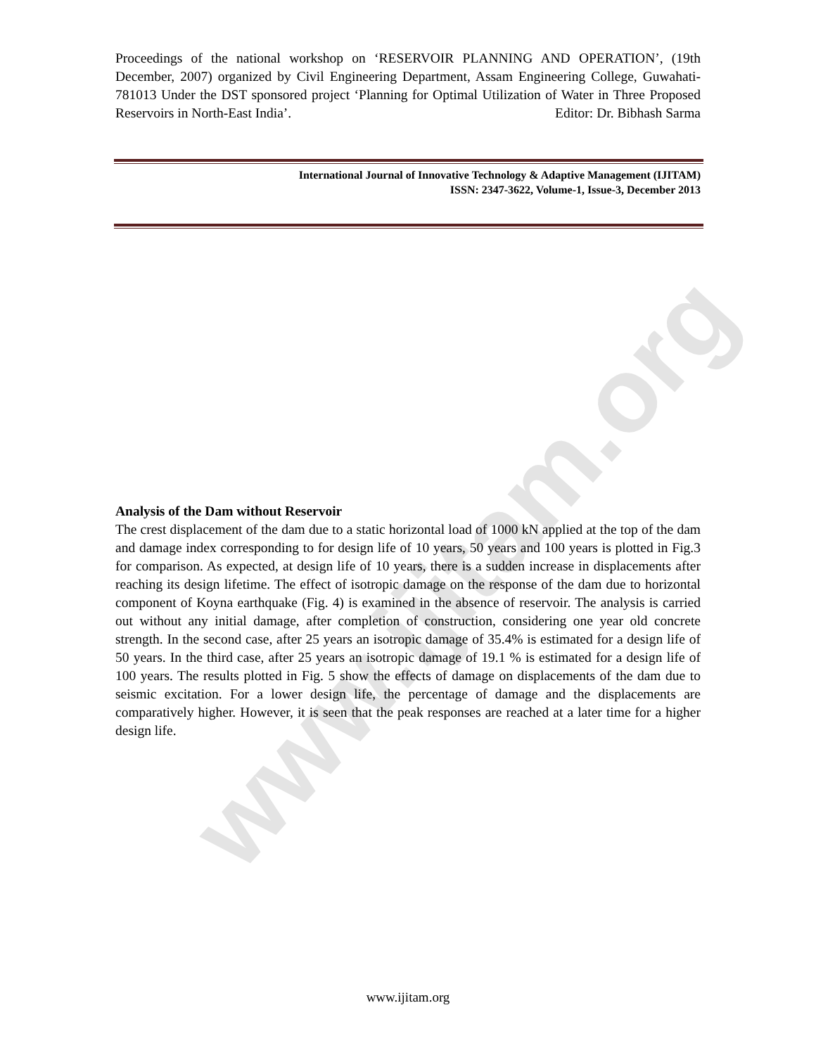www.ijitam.org
Proceedings of the national workshop on ‘RESERVOIR PLANNING AND OPERATION’, (19th December, 2007) organized by Civil Engineering Department, Assam Engineering College, Guwahati-781013 Under the DST sponsored project ‘Planning for Optimal Utilization of Water in Three Proposed Reservoirs in North-East India’. Editor: Dr. Bibhash Sarma
International Journal of Innovative Technology & Adaptive Management (IJITAM)
ISSN: 2347-3622, Volume-1, Issue-3, December 2013
Analysis of the Dam without Reservoir
The crest displacement of the dam due to a static horizontal load of 1000 kN applied at the top of the dam and damage index corresponding to for design life of 10 years, 50 years and 100 years is plotted in Fig.3 for comparison. As expected, at design life of 10 years, there is a sudden increase in displacements after reaching its design lifetime. The effect of isotropic damage on the response of the dam due to horizontal component of Koyna earthquake (Fig. 4) is examined in the absence of reservoir. The analysis is carried out without any initial damage, after completion of construction, considering one year old concrete strength. In the second case, after 25 years an isotropic damage of 35.4% is estimated for a design life of 50 years. In the third case, after 25 years an isotropic damage of 19.1 % is estimated for a design life of 100 years. The results plotted in Fig. 5 show the effects of damage on displacements of the dam due to seismic excitation. For a lower design life, the percentage of damage and the displacements are comparatively higher. However, it is seen that the peak responses are reached at a later time for a higher design life.
www.ijitam.org